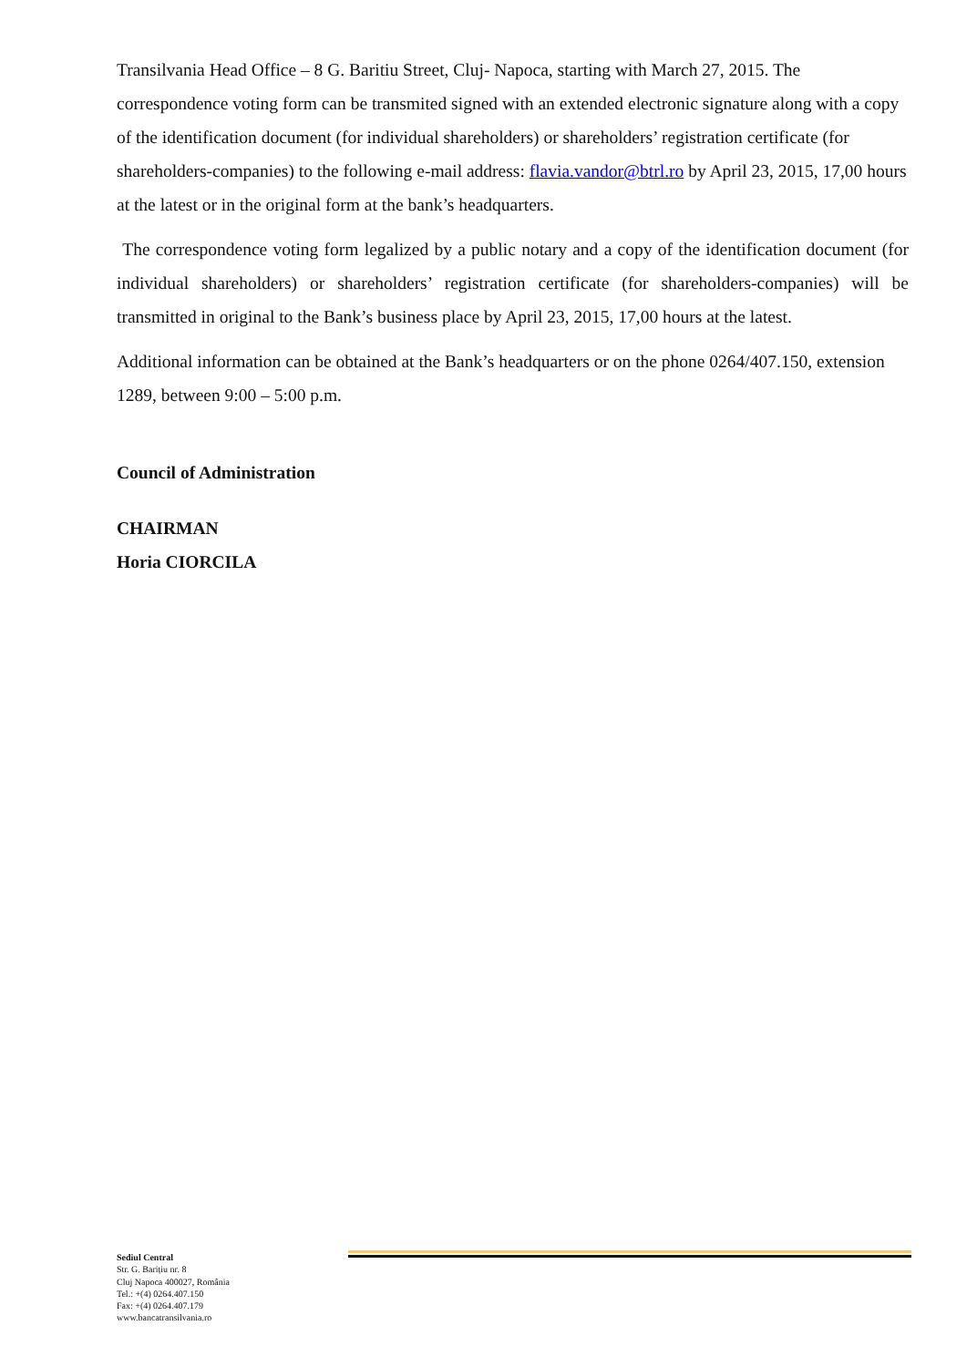Transilvania Head Office – 8 G. Baritiu Street, Cluj- Napoca, starting with March 27, 2015. The correspondence voting form can be transmited signed with an extended electronic signature along with a copy of the identification document (for individual shareholders) or shareholders’ registration certificate (for shareholders-companies) to the following e-mail address: flavia.vandor@btrl.ro by April 23, 2015, 17,00 hours at the latest or in the original form at the bank’s headquarters.
The correspondence voting form legalized by a public notary and a copy of the identification document (for individual shareholders) or shareholders’ registration certificate (for shareholders-companies) will be transmitted in original to the Bank’s business place by April 23, 2015, 17,00 hours at the latest.
Additional information can be obtained at the Bank’s headquarters or on the phone 0264/407.150, extension 1289, between 9:00 – 5:00 p.m.
Council of Administration
CHAIRMAN
Horia CIORCILA
Sediul Central
Str. G. Barițiu nr. 8
Cluj Napoca 400027, România
Tel.: +(4) 0264.407.150
Fax: +(4) 0264.407.179
www.bancatransilvania.ro